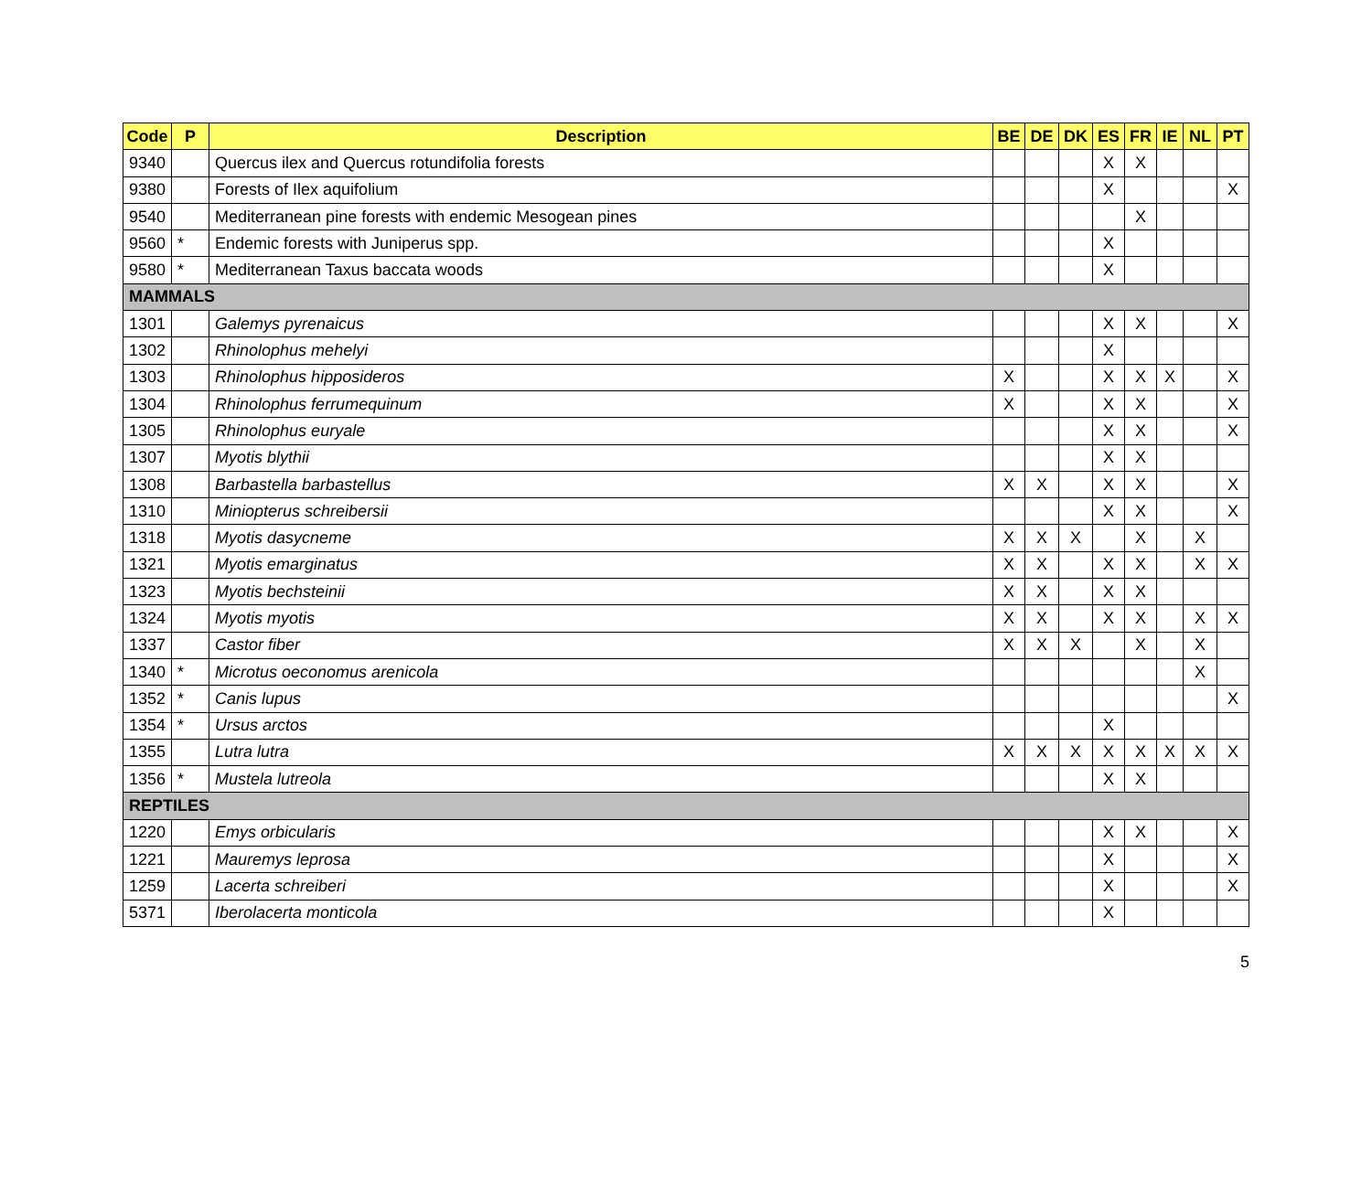| Code | P | Description | BE | DE | DK | ES | FR | IE | NL | PT |
| --- | --- | --- | --- | --- | --- | --- | --- | --- | --- | --- |
| 9340 | | Quercus ilex and Quercus rotundifolia forests | | | | X | X | | | |
| 9380 | | Forests of Ilex aquifolium | | | | X | | | | X |
| 9540 | | Mediterranean pine forests with endemic Mesogean pines | | | | | X | | | |
| 9560 | * | Endemic forests with Juniperus spp. | | | | X | | | | |
| 9580 | * | Mediterranean Taxus baccata woods | | | | X | | | | |
| MAMMALS | | | | | | | | | | |
| 1301 | | Galemys pyrenaicus | | | | X | X | | | X |
| 1302 | | Rhinolophus mehelyi | | | | X | | | | |
| 1303 | | Rhinolophus hipposideros | X | | | X | X | X | | X |
| 1304 | | Rhinolophus ferrumequinum | X | | | X | X | | | X |
| 1305 | | Rhinolophus euryale | | | | X | X | | | X |
| 1307 | | Myotis blythii | | | | X | X | | | |
| 1308 | | Barbastella barbastellus | X | X | | X | X | | | X |
| 1310 | | Miniopterus schreibersii | | | | X | X | | | X |
| 1318 | | Myotis dasycneme | X | X | X | | X | | X | |
| 1321 | | Myotis emarginatus | X | X | | X | X | | X | X |
| 1323 | | Myotis bechsteinii | X | X | | X | X | | | |
| 1324 | | Myotis myotis | X | X | | X | X | | X | X |
| 1337 | | Castor fiber | X | X | X | | X | | X | |
| 1340 | * | Microtus oeconomus arenicola | | | | | | | X | |
| 1352 | * | Canis lupus | | | | | | | | X |
| 1354 | * | Ursus arctos | | | | X | | | | |
| 1355 | | Lutra lutra | X | X | X | X | X | X | X | X |
| 1356 | * | Mustela lutreola | | | | X | X | | | |
| REPTILES | | | | | | | | | | |
| 1220 | | Emys orbicularis | | | | X | X | | | X |
| 1221 | | Mauremys leprosa | | | | X | | | | X |
| 1259 | | Lacerta schreiberi | | | | X | | | | X |
| 5371 | | Iberolacerta monticola | | | | X | | | | |
5